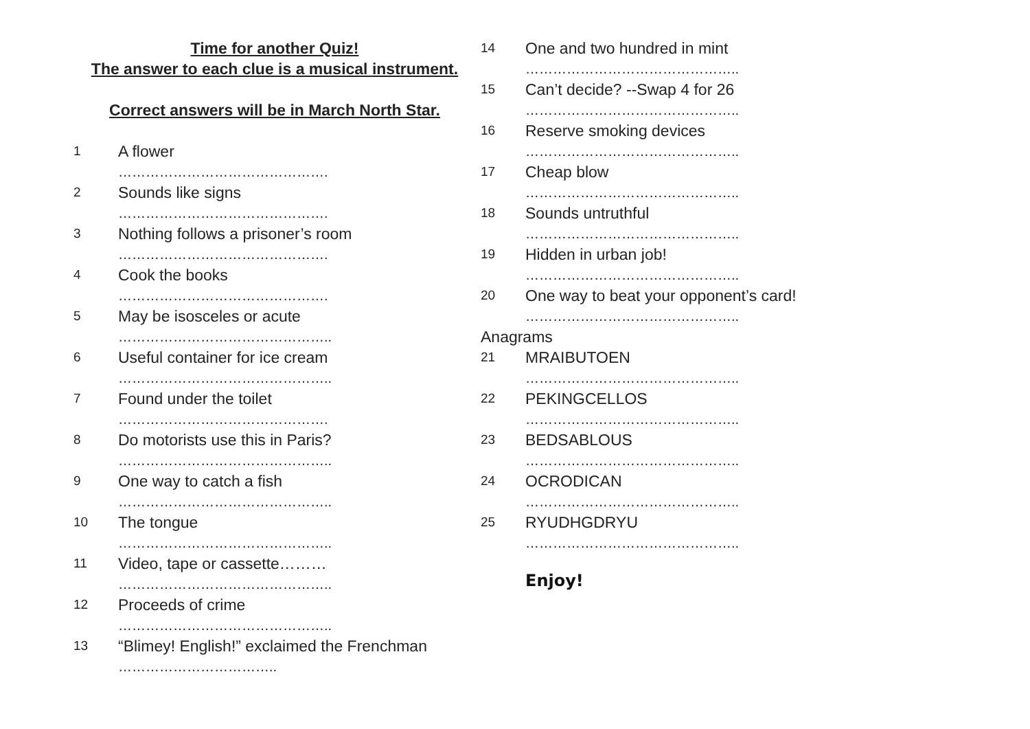Time for another Quiz!
The answer to each clue is a musical instrument.
Correct answers will be in March North Star.
1 A flower
……………………………………….
2 Sounds like signs
……………………………………….
3 Nothing follows a prisoner’s room
……………………………………….
4 Cook the books
……………………………………….
5 May be isosceles or acute
………………………………………..
6 Useful container for ice cream
………………………………………..
7 Found under the toilet
……………………………………….
8 Do motorists use this in Paris?
………………………………………..
9 One way to catch a fish
………………………………………..
10 The tongue
………………………………………..
11 Video, tape or cassette………
………………………………………..
12 Proceeds of crime
………………………………………..
13 “Blimey! English!” exclaimed the Frenchman
……………………………..
14 One and two hundred in mint
………………………………………..
15 Can’t decide? --Swap 4 for 26
………………………………………..
16 Reserve smoking devices
………………………………………..
17 Cheap blow
………………………………………..
18 Sounds untruthful
………………………………………..
19 Hidden in urban job!
………………………………………..
20 One way to beat your opponent’s card!
………………………………………..
Anagrams
21 MRAIBUTOEN
………………………………………..
22 PEKINGCELLOS
………………………………………..
23 BEDSABLOUS
………………………………………..
24 OCRODICAN
………………………………………..
25 RYUDHGDRYU
………………………………………..
Enjoy!